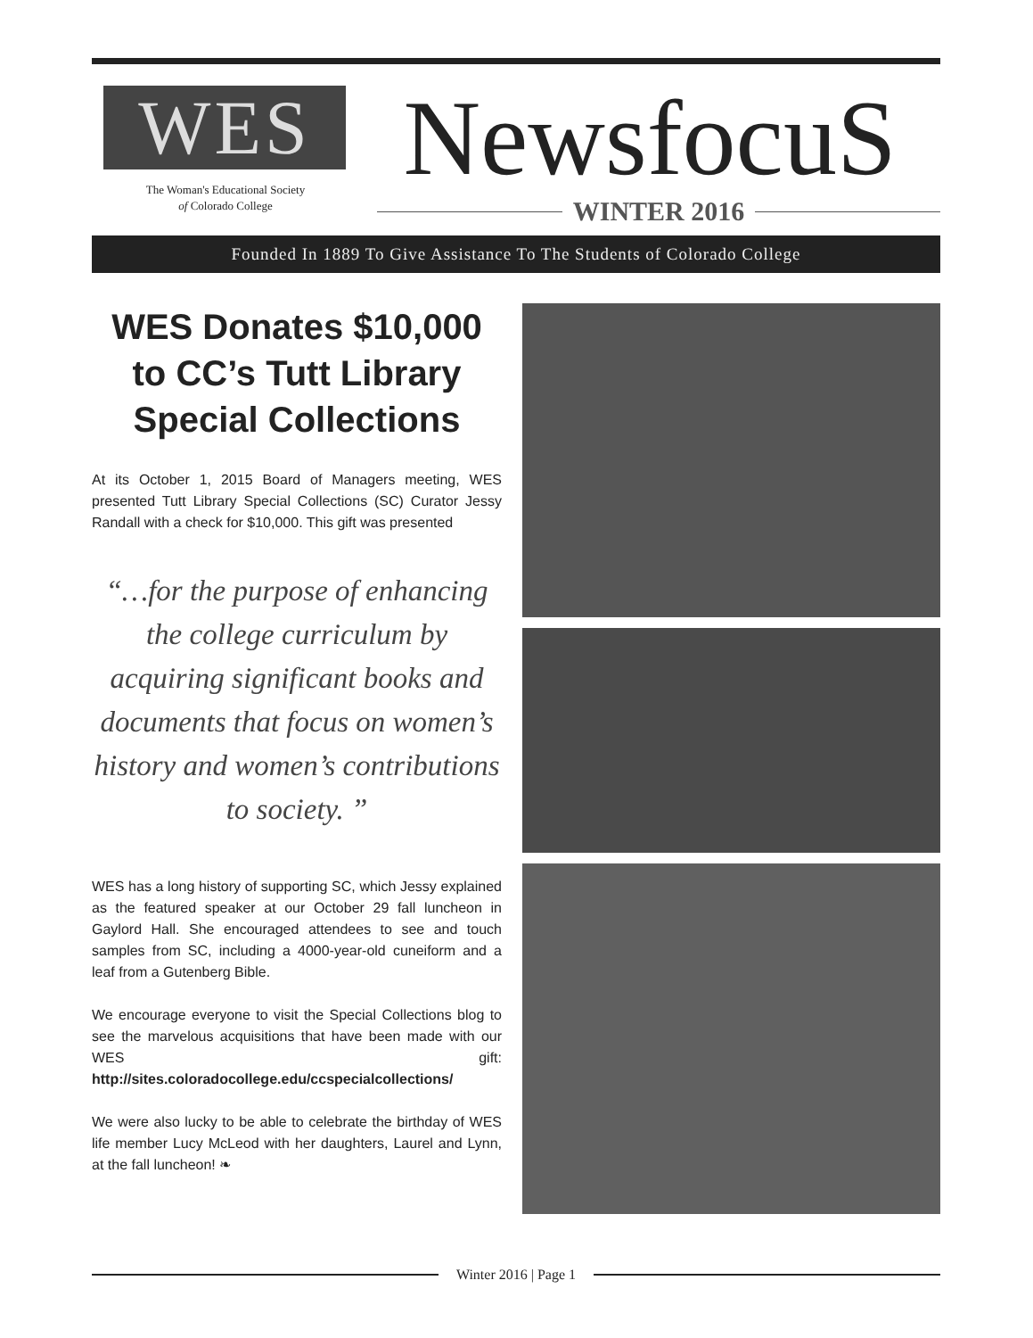WES
The Woman's Educational Society
of Colorado College
NewsfocuS
WINTER 2016
Founded In 1889 To Give Assistance To The Students of Colorado College
WES Donates $10,000 to CC’s Tutt Library Special Collections
At its October 1, 2015 Board of Managers meeting, WES presented Tutt Library Special Collections (SC) Curator Jessy Randall with a check for $10,000. This gift was presented
“…for the purpose of enhancing the college curriculum by acquiring significant books and documents that focus on women’s history and women’s contributions to society. ”
WES has a long history of supporting SC, which Jessy explained as the featured speaker at our October 29 fall luncheon in Gaylord Hall. She encouraged attendees to see and touch samples from SC, including a 4000-year-old cuneiform and a leaf from a Gutenberg Bible.
We encourage everyone to visit the Special Collections blog to see the marvelous acquisitions that have been made with our WES gift: http://sites.coloradocollege.edu/ccspecialcollections/
We were also lucky to be able to celebrate the birthday of WES life member Lucy McLeod with her daughters, Laurel and Lynn, at the fall luncheon! ❧
Winter 2016 | Page 1